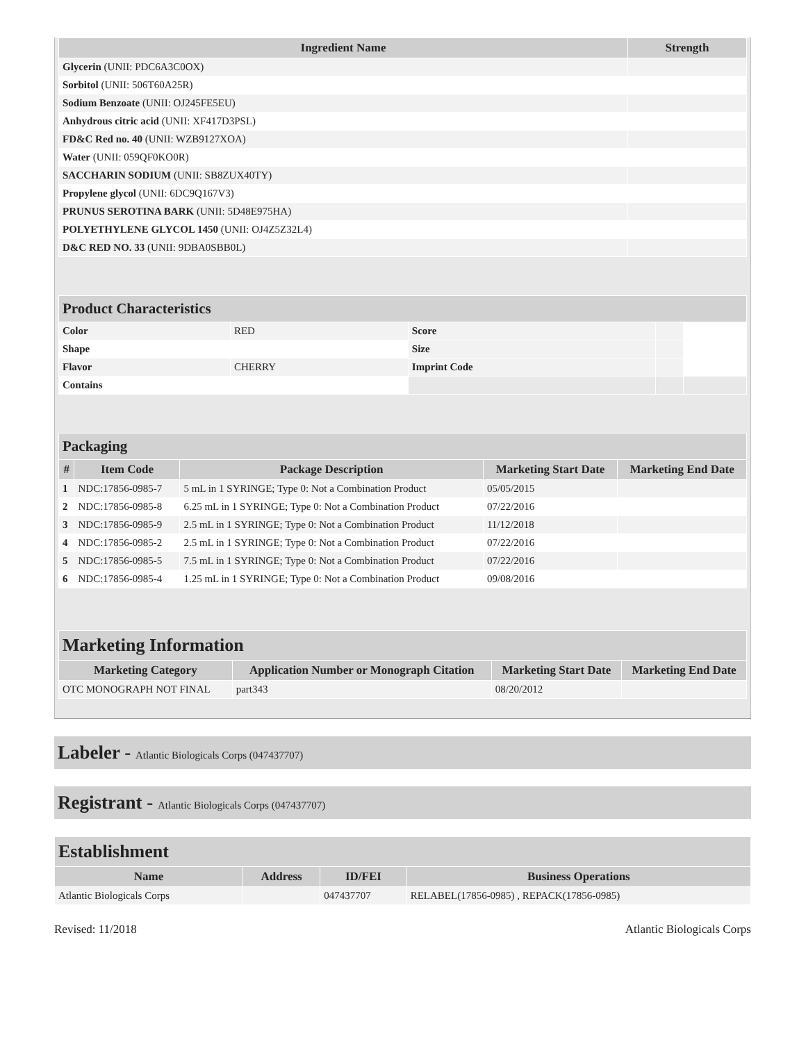| Ingredient Name | Strength |
| --- | --- |
| Glycerin (UNII: PDC6A3C0OX) | |
| Sorbitol (UNII: 506T60A25R) | |
| Sodium Benzoate (UNII: OJ245FE5EU) | |
| Anhydrous citric acid (UNII: XF417D3PSL) | |
| FD&C Red no. 40 (UNII: WZB9127XOA) | |
| Water (UNII: 059QF0KO0R) | |
| SACCHARIN SODIUM (UNII: SB8ZUX40TY) | |
| Propylene glycol (UNII: 6DC9Q167V3) | |
| PRUNUS SEROTINA BARK (UNII: 5D48E975HA) | |
| POLYETHYLENE GLYCOL 1450 (UNII: OJ4Z5Z32L4) | |
| D&C RED NO. 33 (UNII: 9DBA0SBB0L) | |
| Product Characteristics | | | | |
| Color | RED | Score | | |
| Shape | | Size | | |
| Flavor | CHERRY | Imprint Code | | |
| Contains | | | | |
| Packaging | | | | |
| # | Item Code | Package Description | Marketing Start Date | Marketing End Date |
| 1 | NDC:17856-0985-7 | 5 mL in 1 SYRINGE; Type 0: Not a Combination Product | 05/05/2015 | |
| 2 | NDC:17856-0985-8 | 6.25 mL in 1 SYRINGE; Type 0: Not a Combination Product | 07/22/2016 | |
| 3 | NDC:17856-0985-9 | 2.5 mL in 1 SYRINGE; Type 0: Not a Combination Product | 11/12/2018 | |
| 4 | NDC:17856-0985-2 | 2.5 mL in 1 SYRINGE; Type 0: Not a Combination Product | 07/22/2016 | |
| 5 | NDC:17856-0985-5 | 7.5 mL in 1 SYRINGE; Type 0: Not a Combination Product | 07/22/2016 | |
| 6 | NDC:17856-0985-4 | 1.25 mL in 1 SYRINGE; Type 0: Not a Combination Product | 09/08/2016 | |
| Marketing Information | | | |
| Marketing Category | Application Number or Monograph Citation | Marketing Start Date | Marketing End Date |
| OTC MONOGRAPH NOT FINAL | part343 | 08/20/2012 | |
Labeler - Atlantic Biologicals Corps (047437707)
Registrant - Atlantic Biologicals Corps (047437707)
| Establishment | | | |
| Name | Address | ID/FEI | Business Operations |
| Atlantic Biologicals Corps | | 047437707 | RELABEL(17856-0985) , REPACK(17856-0985) |
Revised: 11/2018 Atlantic Biologicals Corps